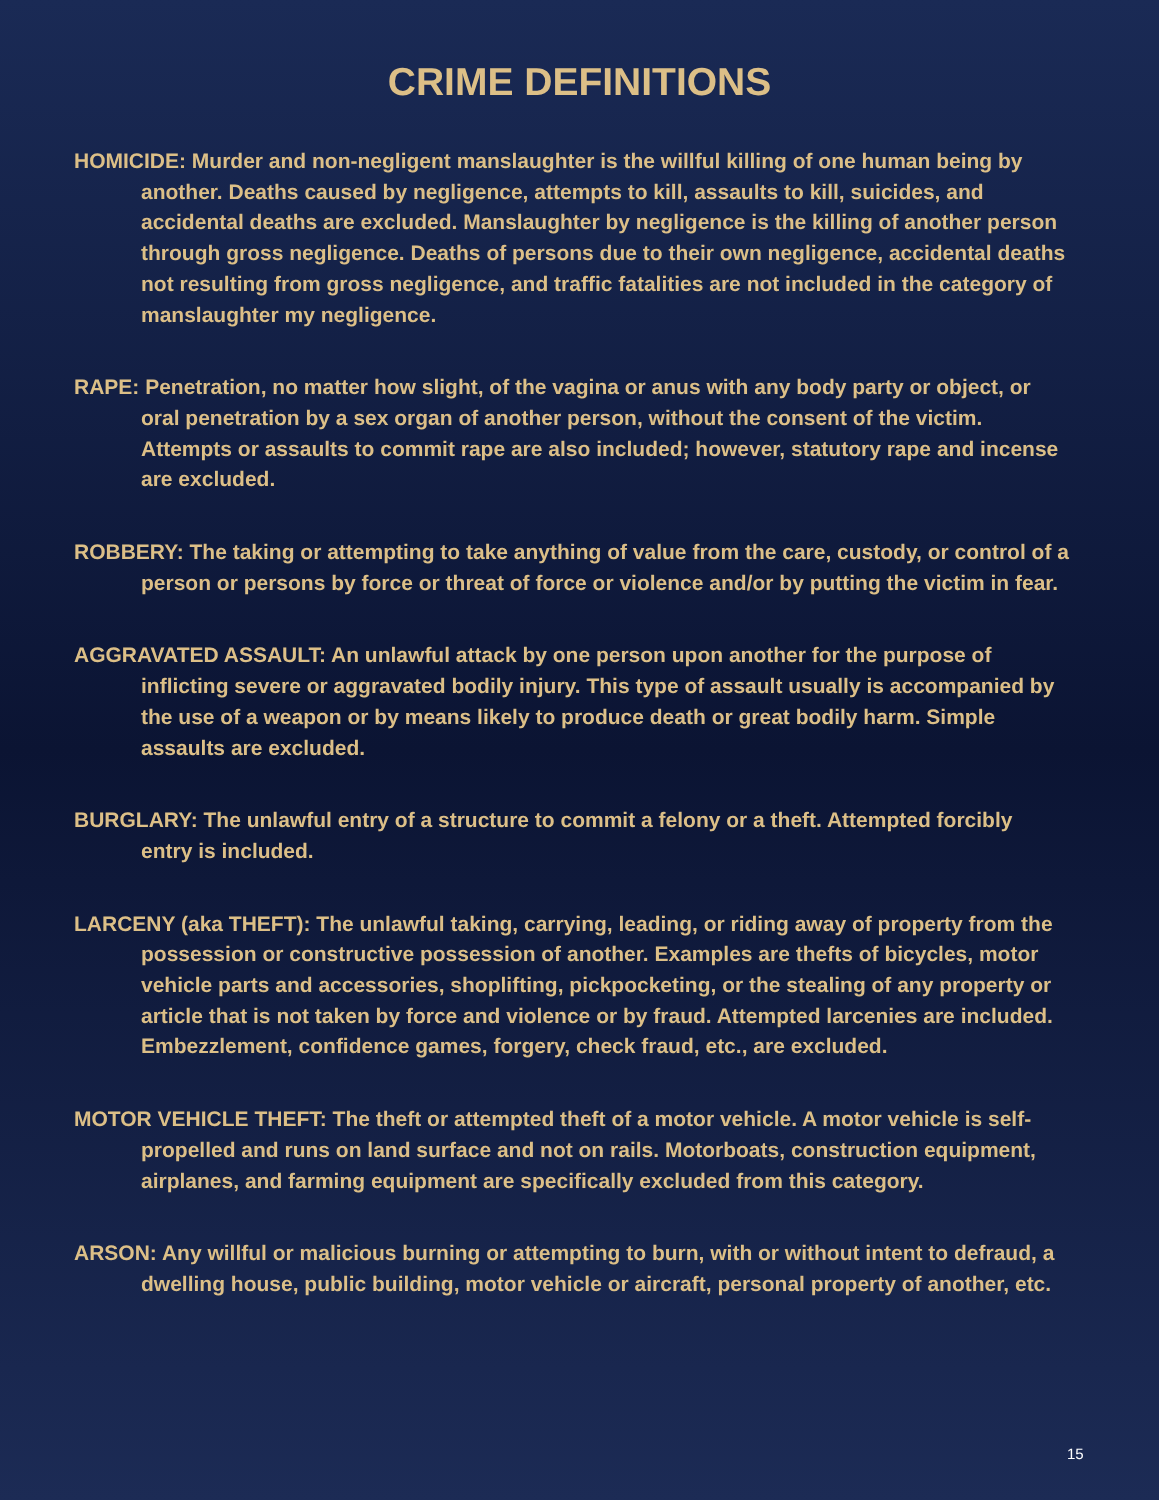CRIME DEFINITIONS
HOMICIDE: Murder and non-negligent manslaughter is the willful killing of one human being by another. Deaths caused by negligence, attempts to kill, assaults to kill, suicides, and accidental deaths are excluded. Manslaughter by negligence is the killing of another person through gross negligence. Deaths of persons due to their own negligence, accidental deaths not resulting from gross negligence, and traffic fatalities are not included in the category of manslaughter my negligence.
RAPE: Penetration, no matter how slight, of the vagina or anus with any body party or object, or oral penetration by a sex organ of another person, without the consent of the victim. Attempts or assaults to commit rape are also included; however, statutory rape and incense are excluded.
ROBBERY: The taking or attempting to take anything of value from the care, custody, or control of a person or persons by force or threat of force or violence and/or by putting the victim in fear.
AGGRAVATED ASSAULT: An unlawful attack by one person upon another for the purpose of inflicting severe or aggravated bodily injury. This type of assault usually is accompanied by the use of a weapon or by means likely to produce death or great bodily harm. Simple assaults are excluded.
BURGLARY: The unlawful entry of a structure to commit a felony or a theft. Attempted forcibly entry is included.
LARCENY (aka THEFT): The unlawful taking, carrying, leading, or riding away of property from the possession or constructive possession of another. Examples are thefts of bicycles, motor vehicle parts and accessories, shoplifting, pickpocketing, or the stealing of any property or article that is not taken by force and violence or by fraud. Attempted larcenies are included. Embezzlement, confidence games, forgery, check fraud, etc., are excluded.
MOTOR VEHICLE THEFT: The theft or attempted theft of a motor vehicle. A motor vehicle is self-propelled and runs on land surface and not on rails. Motorboats, construction equipment, airplanes, and farming equipment are specifically excluded from this category.
ARSON: Any willful or malicious burning or attempting to burn, with or without intent to defraud, a dwelling house, public building, motor vehicle or aircraft, personal property of another, etc.
15